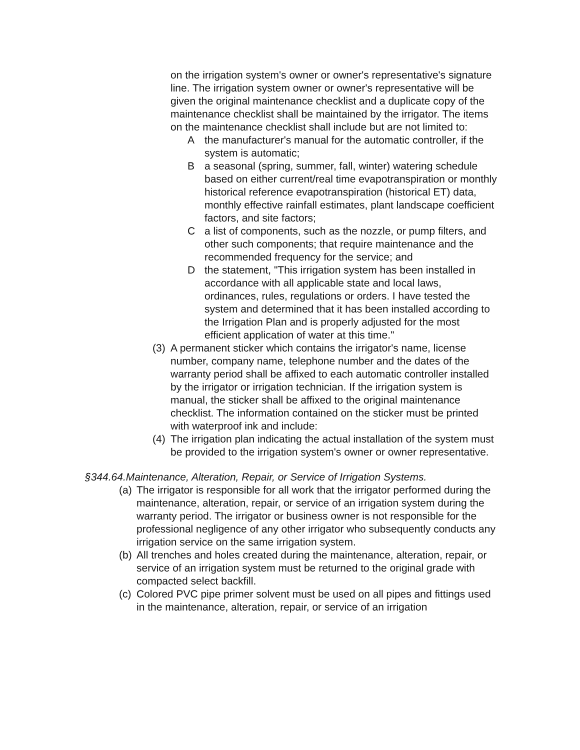on the irrigation system's owner or owner's representative's signature line. The irrigation system owner or owner's representative will be given the original maintenance checklist and a duplicate copy of the maintenance checklist shall be maintained by the irrigator. The items on the maintenance checklist shall include but are not limited to:
Athe manufacturer's manual for the automatic controller, if the system is automatic;
Ba seasonal (spring, summer, fall, winter) watering schedule based on either current/real time evapotranspiration or monthly historical reference evapotranspiration (historical ET) data, monthly effective rainfall estimates, plant landscape coefficient factors, and site factors;
Ca list of components, such as the nozzle, or pump filters, and other such components; that require maintenance and the recommended frequency for the service; and
Dthe statement, "This irrigation system has been installed in accordance with all applicable state and local laws, ordinances, rules, regulations or orders. I have tested the system and determined that it has been installed according to the Irrigation Plan and is properly adjusted for the most efficient application of water at this time."
(3) A permanent sticker which contains the irrigator's name, license number, company name, telephone number and the dates of the warranty period shall be affixed to each automatic controller installed by the irrigator or irrigation technician. If the irrigation system is manual, the sticker shall be affixed to the original maintenance checklist. The information contained on the sticker must be printed with waterproof ink and include:
(4) The irrigation plan indicating the actual installation of the system must be provided to the irrigation system's owner or owner representative.
§344.64.Maintenance, Alteration, Repair, or Service of Irrigation Systems.
(a) The irrigator is responsible for all work that the irrigator performed during the maintenance, alteration, repair, or service of an irrigation system during the warranty period. The irrigator or business owner is not responsible for the professional negligence of any other irrigator who subsequently conducts any irrigation service on the same irrigation system.
(b) All trenches and holes created during the maintenance, alteration, repair, or service of an irrigation system must be returned to the original grade with compacted select backfill.
(c) Colored PVC pipe primer solvent must be used on all pipes and fittings used in the maintenance, alteration, repair, or service of an irrigation